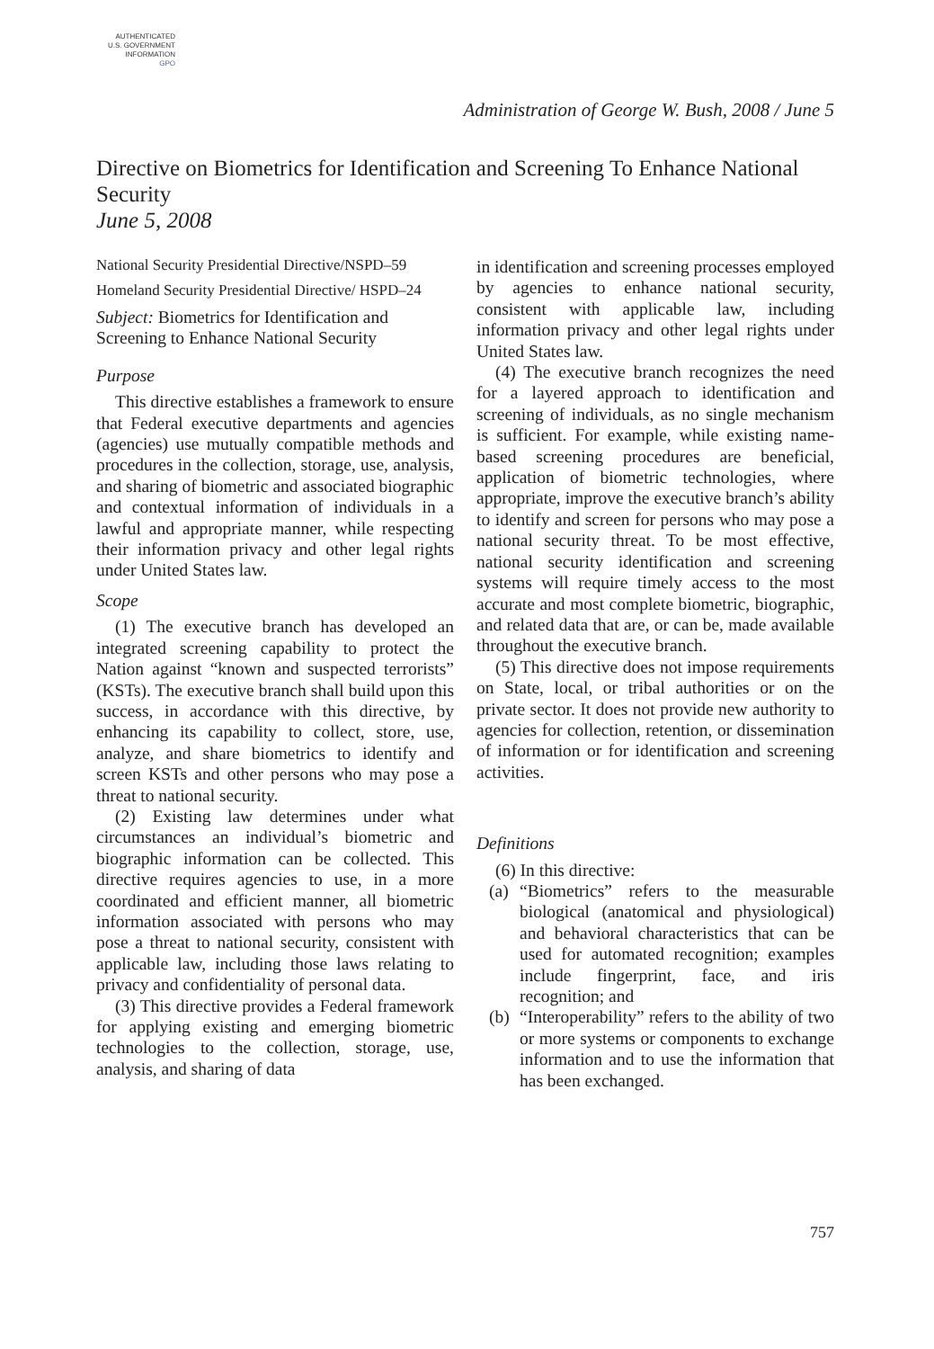AUTHENTICATED
U.S. GOVERNMENT
INFORMATION
GPO
Administration of George W. Bush, 2008 / June 5
Directive on Biometrics for Identification and Screening To Enhance National Security
June 5, 2008
National Security Presidential Directive/NSPD–59
Homeland Security Presidential Directive/ HSPD–24
Subject: Biometrics for Identification and Screening to Enhance National Security
Purpose
This directive establishes a framework to ensure that Federal executive departments and agencies (agencies) use mutually compatible methods and procedures in the collection, storage, use, analysis, and sharing of biometric and associated biographic and contextual information of individuals in a lawful and appropriate manner, while respecting their information privacy and other legal rights under United States law.
Scope
(1) The executive branch has developed an integrated screening capability to protect the Nation against “known and suspected terrorists” (KSTs). The executive branch shall build upon this success, in accordance with this directive, by enhancing its capability to collect, store, use, analyze, and share biometrics to identify and screen KSTs and other persons who may pose a threat to national security.
(2) Existing law determines under what circumstances an individual’s biometric and biographic information can be collected. This directive requires agencies to use, in a more coordinated and efficient manner, all biometric information associated with persons who may pose a threat to national security, consistent with applicable law, including those laws relating to privacy and confidentiality of personal data.
(3) This directive provides a Federal framework for applying existing and emerging biometric technologies to the collection, storage, use, analysis, and sharing of data
in identification and screening processes employed by agencies to enhance national security, consistent with applicable law, including information privacy and other legal rights under United States law.
(4) The executive branch recognizes the need for a layered approach to identification and screening of individuals, as no single mechanism is sufficient. For example, while existing name-based screening procedures are beneficial, application of biometric technologies, where appropriate, improve the executive branch’s ability to identify and screen for persons who may pose a national security threat. To be most effective, national security identification and screening systems will require timely access to the most accurate and most complete biometric, biographic, and related data that are, or can be, made available throughout the executive branch.
(5) This directive does not impose requirements on State, local, or tribal authorities or on the private sector. It does not provide new authority to agencies for collection, retention, or dissemination of information or for identification and screening activities.
Definitions
(6) In this directive:
(a) “Biometrics” refers to the measurable biological (anatomical and physiological) and behavioral characteristics that can be used for automated recognition; examples include fingerprint, face, and iris recognition; and
(b) “Interoperability” refers to the ability of two or more systems or components to exchange information and to use the information that has been exchanged.
757